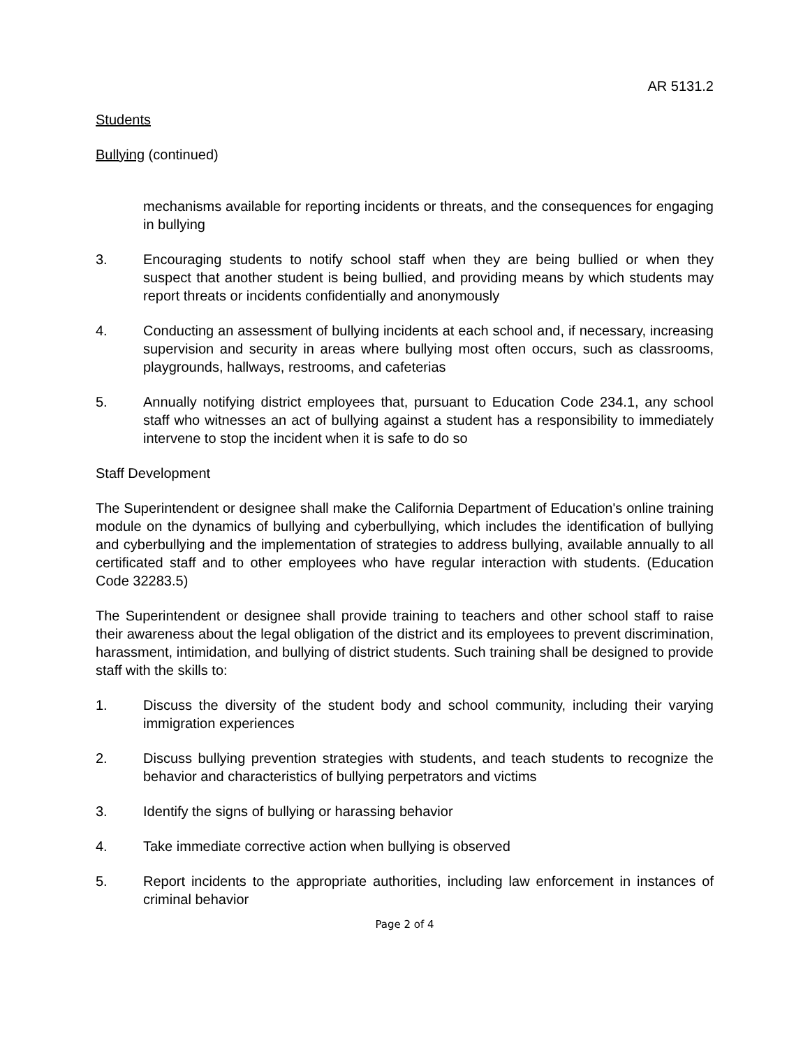AR 5131.2
Students
Bullying (continued)
mechanisms available for reporting incidents or threats, and the consequences for engaging in bullying
3. Encouraging students to notify school staff when they are being bullied or when they suspect that another student is being bullied, and providing means by which students may report threats or incidents confidentially and anonymously
4. Conducting an assessment of bullying incidents at each school and, if necessary, increasing supervision and security in areas where bullying most often occurs, such as classrooms, playgrounds, hallways, restrooms, and cafeterias
5. Annually notifying district employees that, pursuant to Education Code 234.1, any school staff who witnesses an act of bullying against a student has a responsibility to immediately intervene to stop the incident when it is safe to do so
Staff Development
The Superintendent or designee shall make the California Department of Education's online training module on the dynamics of bullying and cyberbullying, which includes the identification of bullying and cyberbullying and the implementation of strategies to address bullying, available annually to all certificated staff and to other employees who have regular interaction with students. (Education Code 32283.5)
The Superintendent or designee shall provide training to teachers and other school staff to raise their awareness about the legal obligation of the district and its employees to prevent discrimination, harassment, intimidation, and bullying of district students. Such training shall be designed to provide staff with the skills to:
1. Discuss the diversity of the student body and school community, including their varying immigration experiences
2. Discuss bullying prevention strategies with students, and teach students to recognize the behavior and characteristics of bullying perpetrators and victims
3. Identify the signs of bullying or harassing behavior
4. Take immediate corrective action when bullying is observed
5. Report incidents to the appropriate authorities, including law enforcement in instances of criminal behavior
Page 2 of 4